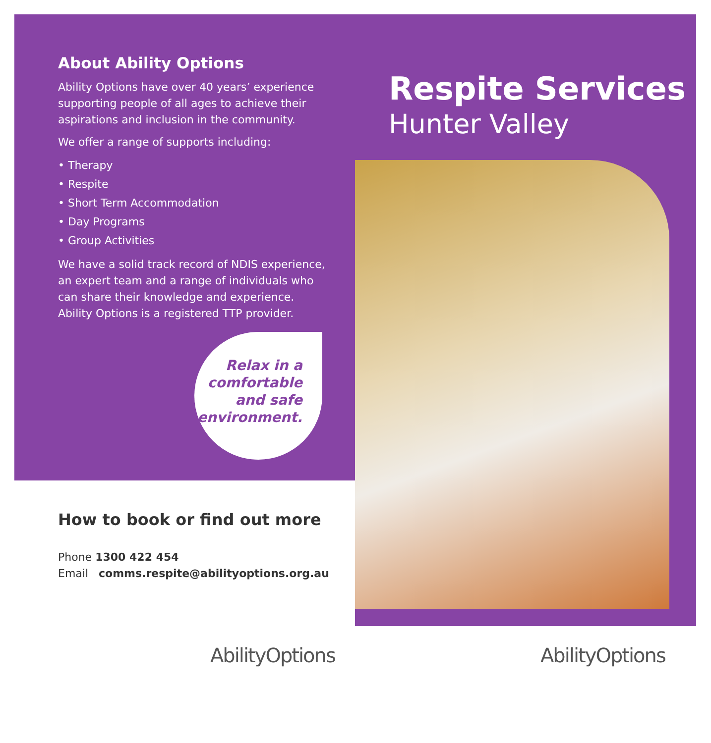About Ability Options
Ability Options have over 40 years’ experience supporting people of all ages to achieve their aspirations and inclusion in the community.
We offer a range of supports including:
• Therapy
• Respite
• Short Term Accommodation
• Day Programs
• Group Activities
We have a solid track record of NDIS experience, an expert team and a range of individuals who can share their knowledge and experience. Ability Options is a registered TTP provider.
Relax in a comfortable and safe environment.
How to book or find out more
Phone 1300 422 454
Email comms.respite@abilityoptions.org.au
Respite Services
Hunter Valley
AbilityOptions AbilityOptions